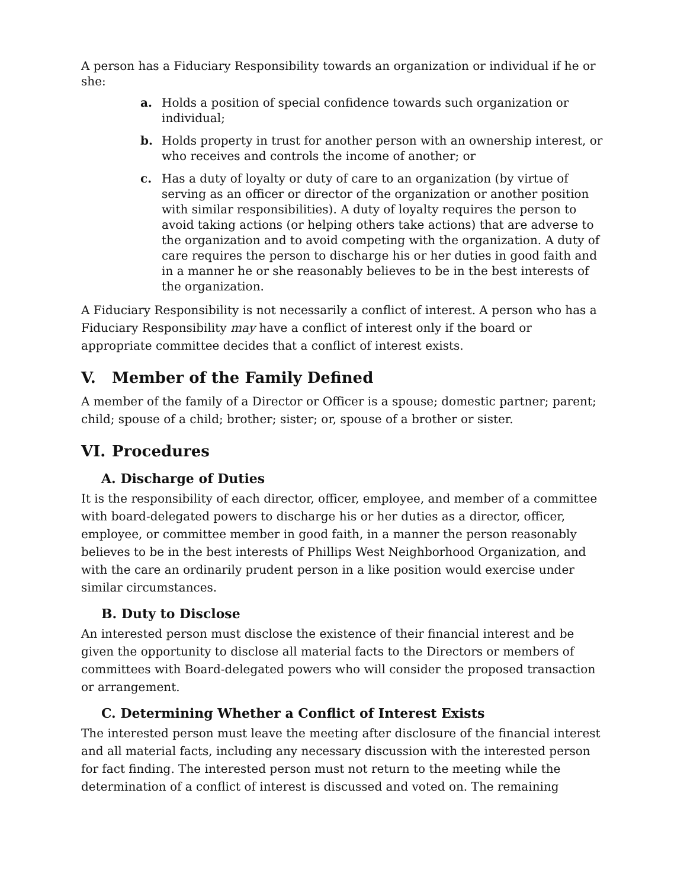A person has a Fiduciary Responsibility towards an organization or individual if he or she:
a. Holds a position of special confidence towards such organization or individual;
b. Holds property in trust for another person with an ownership interest, or who receives and controls the income of another; or
c. Has a duty of loyalty or duty of care to an organization (by virtue of serving as an officer or director of the organization or another position with similar responsibilities). A duty of loyalty requires the person to avoid taking actions (or helping others take actions) that are adverse to the organization and to avoid competing with the organization. A duty of care requires the person to discharge his or her duties in good faith and in a manner he or she reasonably believes to be in the best interests of the organization.
A Fiduciary Responsibility is not necessarily a conflict of interest. A person who has a Fiduciary Responsibility may have a conflict of interest only if the board or appropriate committee decides that a conflict of interest exists.
V. Member of the Family Defined
A member of the family of a Director or Officer is a spouse; domestic partner; parent; child; spouse of a child; brother; sister; or, spouse of a brother or sister.
VI. Procedures
A. Discharge of Duties
It is the responsibility of each director, officer, employee, and member of a committee with board-delegated powers to discharge his or her duties as a director, officer, employee, or committee member in good faith, in a manner the person reasonably believes to be in the best interests of Phillips West Neighborhood Organization, and with the care an ordinarily prudent person in a like position would exercise under similar circumstances.
B. Duty to Disclose
An interested person must disclose the existence of their financial interest and be given the opportunity to disclose all material facts to the Directors or members of committees with Board-delegated powers who will consider the proposed transaction or arrangement.
C. Determining Whether a Conflict of Interest Exists
The interested person must leave the meeting after disclosure of the financial interest and all material facts, including any necessary discussion with the interested person for fact finding. The interested person must not return to the meeting while the determination of a conflict of interest is discussed and voted on. The remaining